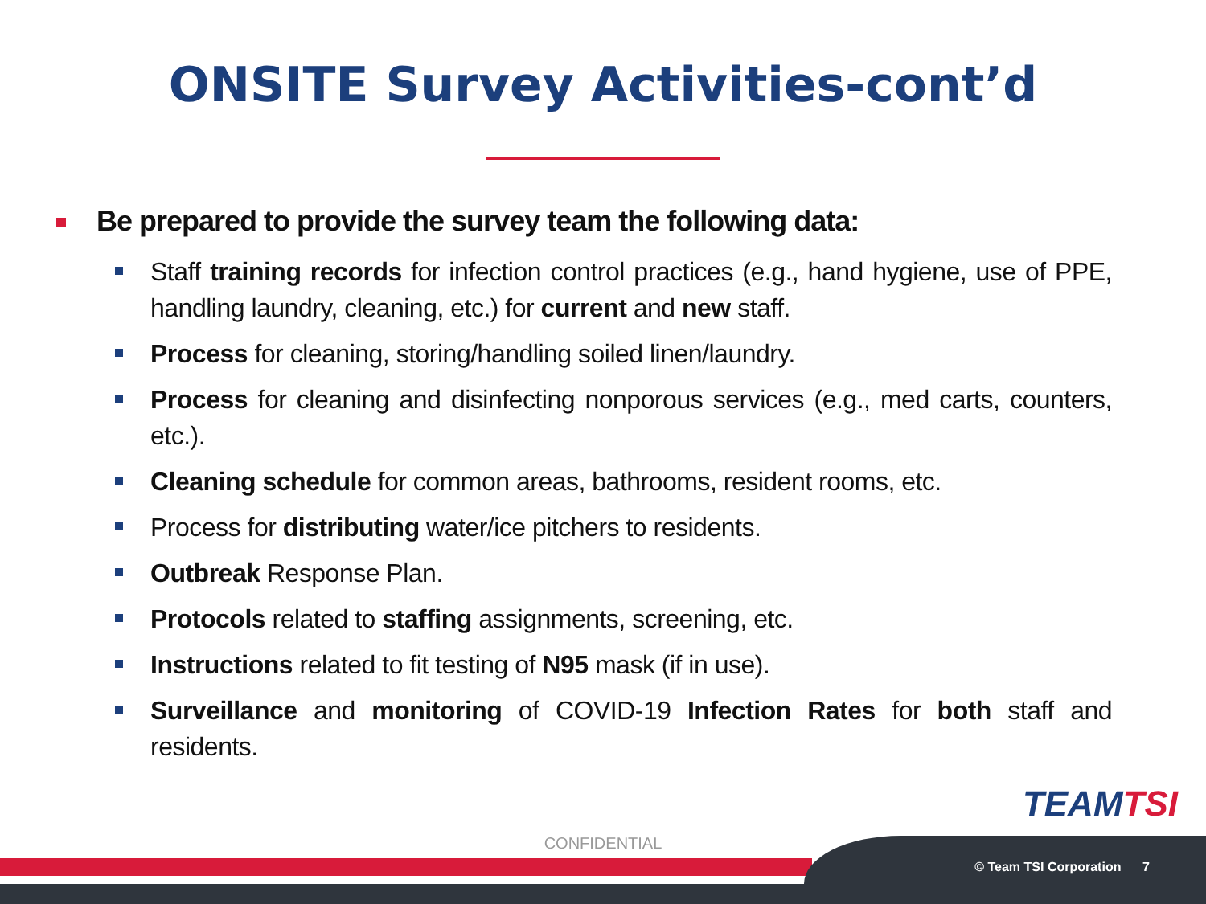ONSITE Survey Activities-cont’d
Be prepared to provide the survey team the following data:
Staff training records for infection control practices (e.g., hand hygiene, use of PPE, handling laundry, cleaning, etc.) for current and new staff.
Process for cleaning, storing/handling soiled linen/laundry.
Process for cleaning and disinfecting nonporous services (e.g., med carts, counters, etc.).
Cleaning schedule for common areas, bathrooms, resident rooms, etc.
Process for distributing water/ice pitchers to residents.
Outbreak Response Plan.
Protocols related to staffing assignments, screening, etc.
Instructions related to fit testing of N95 mask (if in use).
Surveillance and monitoring of COVID-19 Infection Rates for both staff and residents.
TEAMTSI
CONFIDENTIAL
© Team TSI Corporation 7